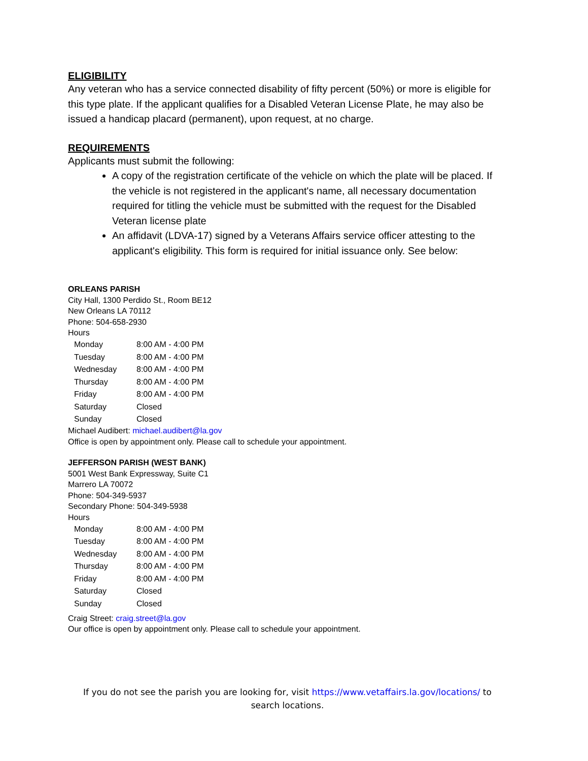ELIGIBILITY
Any veteran who has a service connected disability of fifty percent (50%) or more is eligible for this type plate. If the applicant qualifies for a Disabled Veteran License Plate, he may also be issued a handicap placard (permanent), upon request, at no charge.
REQUIREMENTS
Applicants must submit the following:
A copy of the registration certificate of the vehicle on which the plate will be placed. If the vehicle is not registered in the applicant's name, all necessary documentation required for titling the vehicle must be submitted with the request for the Disabled Veteran license plate
An affidavit (LDVA-17) signed by a Veterans Affairs service officer attesting to the applicant's eligibility. This form is required for initial issuance only. See below:
ORLEANS PARISH
City Hall, 1300 Perdido St., Room BE12
New Orleans LA 70112
Phone: 504-658-2930
Hours
| Monday | 8:00 AM - 4:00 PM |
| Tuesday | 8:00 AM - 4:00 PM |
| Wednesday | 8:00 AM - 4:00 PM |
| Thursday | 8:00 AM - 4:00 PM |
| Friday | 8:00 AM - 4:00 PM |
| Saturday | Closed |
| Sunday | Closed |
Michael Audibert: michael.audibert@la.gov
Office is open by appointment only. Please call to schedule your appointment.
JEFFERSON PARISH (WEST BANK)
5001 West Bank Expressway, Suite C1
Marrero LA 70072
Phone: 504-349-5937
Secondary Phone: 504-349-5938
Hours
| Monday | 8:00 AM - 4:00 PM |
| Tuesday | 8:00 AM - 4:00 PM |
| Wednesday | 8:00 AM - 4:00 PM |
| Thursday | 8:00 AM - 4:00 PM |
| Friday | 8:00 AM - 4:00 PM |
| Saturday | Closed |
| Sunday | Closed |
Craig Street: craig.street@la.gov
Our office is open by appointment only. Please call to schedule your appointment.
If you do not see the parish you are looking for, visit https://www.vetaffairs.la.gov/locations/ to search locations.